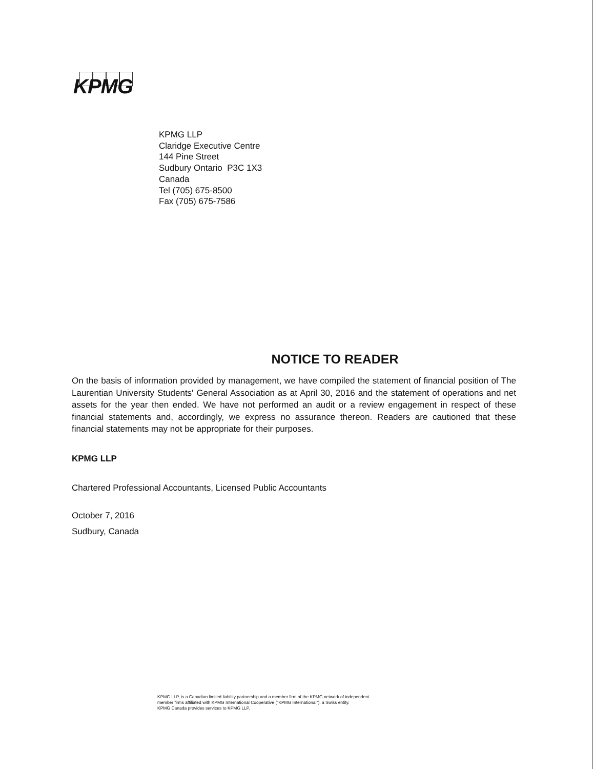KPMG
KPMG LLP
Claridge Executive Centre
144 Pine Street
Sudbury Ontario P3C 1X3
Canada
Tel (705) 675-8500
Fax (705) 675-7586
NOTICE TO READER
On the basis of information provided by management, we have compiled the statement of financial position of The Laurentian University Students' General Association as at April 30, 2016 and the statement of operations and net assets for the year then ended. We have not performed an audit or a review engagement in respect of these financial statements and, accordingly, we express no assurance thereon. Readers are cautioned that these financial statements may not be appropriate for their purposes.
KPMG LLP
Chartered Professional Accountants, Licensed Public Accountants
October 7, 2016
Sudbury, Canada
KPMG LLP, is a Canadian limited liability partnership and a member firm of the KPMG network of independent
member firms affiliated with KPMG International Cooperative ("KPMG International"), a Swiss entity.
KPMG Canada provides services to KPMG LLP.